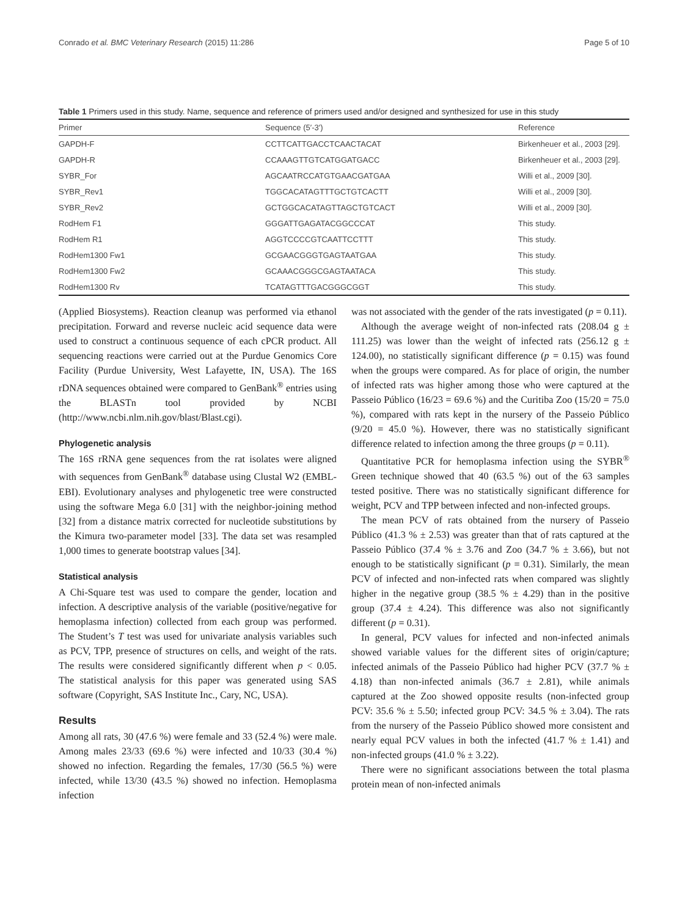Conrado et al. BMC Veterinary Research (2015) 11:286 Page 5 of 10
Table 1 Primers used in this study. Name, sequence and reference of primers used and/or designed and synthesized for use in this study
| Primer | Sequence (5′-3′) | Reference |
| --- | --- | --- |
| GAPDH-F | CCTTCATTGACCTCAACTACAT | Birkenheuer et al., 2003 [29]. |
| GAPDH-R | CCAAAGTTGTCATGGATGACC | Birkenheuer et al., 2003 [29]. |
| SYBR_For | AGCAATRCCATGTGAACGATGAA | Willi et al., 2009 [30]. |
| SYBR_Rev1 | TGGCACATAGTTTGCTGTCACTT | Willi et al., 2009 [30]. |
| SYBR_Rev2 | GCTGGCACATAGTTAGCTGTCACT | Willi et al., 2009 [30]. |
| RodHem F1 | GGGATTGAGATACGGCCCAT | This study. |
| RodHem R1 | AGGTCCCCGTCAATTCCTTT | This study. |
| RodHem1300 Fw1 | GCGAACGGGTGAGTAATGAA | This study. |
| RodHem1300 Fw2 | GCAAACGGGCGAGTAATACA | This study. |
| RodHem1300 Rv | TCATAGTTTGACGGGCGGT | This study. |
(Applied Biosystems). Reaction cleanup was performed via ethanol precipitation. Forward and reverse nucleic acid sequence data were used to construct a continuous sequence of each cPCR product. All sequencing reactions were carried out at the Purdue Genomics Core Facility (Purdue University, West Lafayette, IN, USA). The 16S rDNA sequences obtained were compared to GenBank<sup>®</sup> entries using the BLASTn tool provided by NCBI (http://www.ncbi.nlm.nih.gov/blast/Blast.cgi).
Phylogenetic analysis
The 16S rRNA gene sequences from the rat isolates were aligned with sequences from GenBank<sup>®</sup> database using Clustal W2 (EMBL-EBI). Evolutionary analyses and phylogenetic tree were constructed using the software Mega 6.0 [31] with the neighbor-joining method [32] from a distance matrix corrected for nucleotide substitutions by the Kimura two-parameter model [33]. The data set was resampled 1,000 times to generate bootstrap values [34].
Statistical analysis
A Chi-Square test was used to compare the gender, location and infection. A descriptive analysis of the variable (positive/negative for hemoplasma infection) collected from each group was performed. The Student’s T test was used for univariate analysis variables such as PCV, TPP, presence of structures on cells, and weight of the rats. The results were considered significantly different when p < 0.05. The statistical analysis for this paper was generated using SAS software (Copyright, SAS Institute Inc., Cary, NC, USA).
Results
Among all rats, 30 (47.6 %) were female and 33 (52.4 %) were male. Among males 23/33 (69.6 %) were infected and 10/33 (30.4 %) showed no infection. Regarding the females, 17/30 (56.5 %) were infected, while 13/30 (43.5 %) showed no infection. Hemoplasma infection
was not associated with the gender of the rats investigated (p = 0.11).
Although the average weight of non-infected rats (208.04 g ± 111.25) was lower than the weight of infected rats (256.12 g ± 124.00), no statistically significant difference (p = 0.15) was found when the groups were compared. As for place of origin, the number of infected rats was higher among those who were captured at the Passeio Público (16/23 = 69.6 %) and the Curitiba Zoo (15/20 = 75.0 %), compared with rats kept in the nursery of the Passeio Público (9/20 = 45.0 %). However, there was no statistically significant difference related to infection among the three groups (p = 0.11).
Quantitative PCR for hemoplasma infection using the SYBR<sup>®</sup> Green technique showed that 40 (63.5 %) out of the 63 samples tested positive. There was no statistically significant difference for weight, PCV and TPP between infected and non-infected groups.
The mean PCV of rats obtained from the nursery of Passeio Público (41.3 % ± 2.53) was greater than that of rats captured at the Passeio Público (37.4 % ± 3.76 and Zoo (34.7 % ± 3.66), but not enough to be statistically significant (p = 0.31). Similarly, the mean PCV of infected and non-infected rats when compared was slightly higher in the negative group (38.5 % ± 4.29) than in the positive group (37.4 ± 4.24). This difference was also not significantly different (p = 0.31).
In general, PCV values for infected and non-infected animals showed variable values for the different sites of origin/capture; infected animals of the Passeio Público had higher PCV (37.7 % ± 4.18) than non-infected animals (36.7 ± 2.81), while animals captured at the Zoo showed opposite results (non-infected group PCV: 35.6 % ± 5.50; infected group PCV: 34.5 % ± 3.04). The rats from the nursery of the Passeio Público showed more consistent and nearly equal PCV values in both the infected (41.7 % ± 1.41) and non-infected groups (41.0 % ± 3.22).
There were no significant associations between the total plasma protein mean of non-infected animals